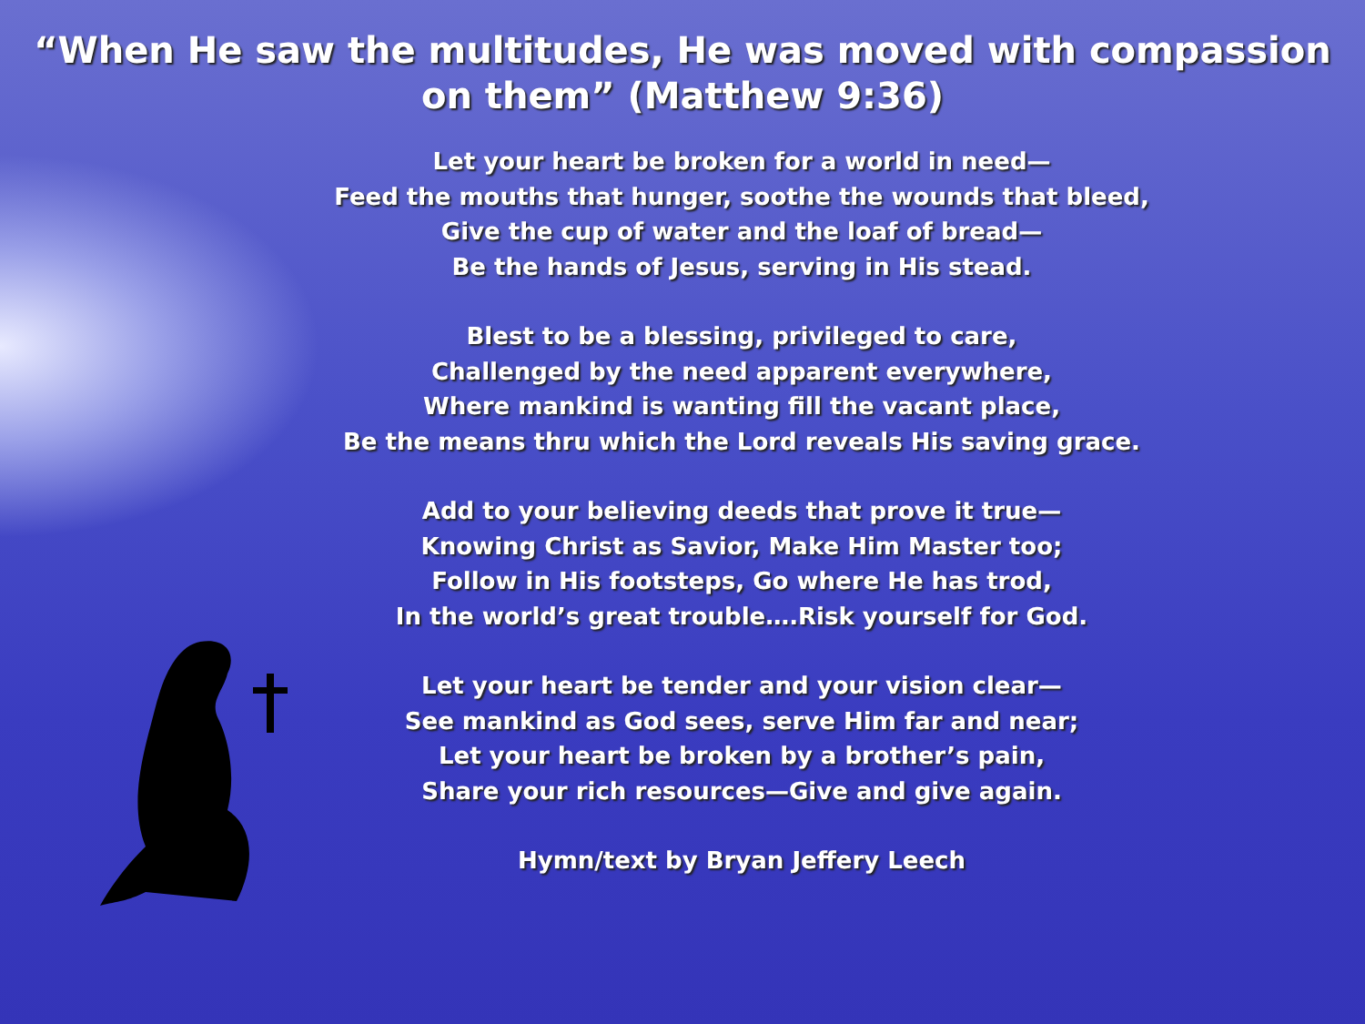“When He saw the multitudes, He was moved with compassion
on them” (Matthew 9:36)
Let your heart be broken for a world in need—
Feed the mouths that hunger, soothe the wounds that bleed,
Give the cup of water and the loaf of bread—
Be the hands of Jesus, serving in His stead.
Blest to be a blessing, privileged to care,
Challenged by the need apparent everywhere,
Where mankind is wanting fill the vacant place,
Be the means thru which the Lord reveals His saving grace.
Add to your believing deeds that prove it true—
Knowing Christ as Savior, Make Him Master too;
Follow in His footsteps, Go where He has trod,
In the world’s great trouble….Risk yourself for God.
Let your heart be tender and your vision clear—
See mankind as God sees, serve Him far and near;
Let your heart be broken by a brother’s pain,
Share your rich resources—Give and give again.
Hymn/text by Bryan Jeffery Leech